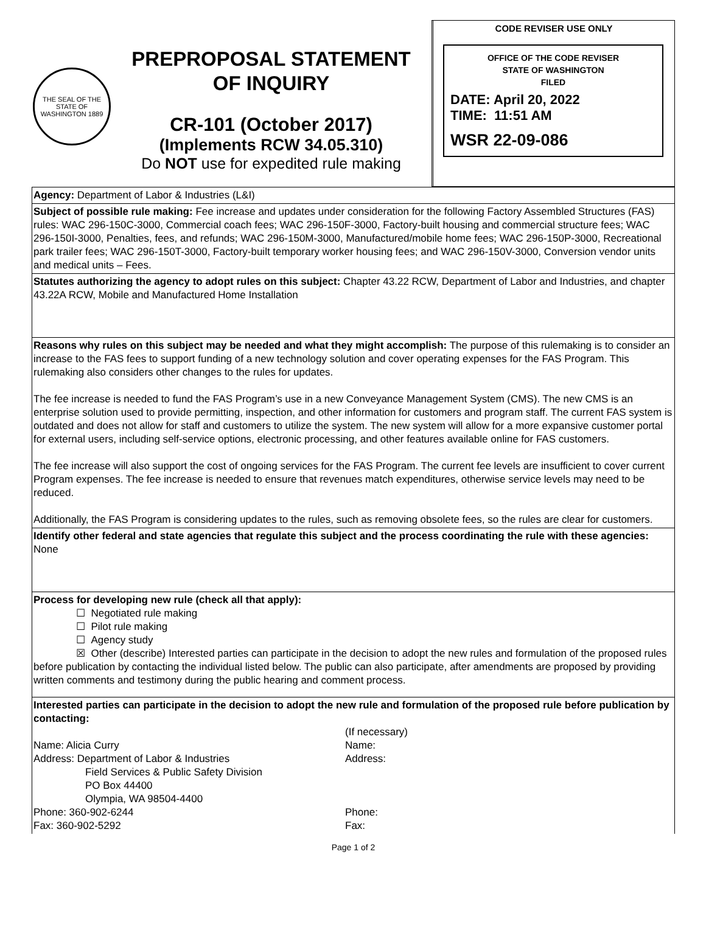THE SEAL OF THE STATE OF WASHINGTON 1889
PREPROPOSAL STATEMENT
OF INQUIRY
CR-101 (October 2017)
(Implements RCW 34.05.310)
Do NOT use for expedited rule making
CODE REVISER USE ONLY
OFFICE OF THE CODE REVISER
STATE OF WASHINGTON
FILED
DATE: April 20, 2022
TIME: 11:51 AM
WSR 22-09-086
Agency: Department of Labor & Industries (L&I)
Subject of possible rule making: Fee increase and updates under consideration for the following Factory Assembled Structures (FAS) rules: WAC 296-150C-3000, Commercial coach fees; WAC 296-150F-3000, Factory-built housing and commercial structure fees; WAC 296-150I-3000, Penalties, fees, and refunds; WAC 296-150M-3000, Manufactured/mobile home fees; WAC 296-150P-3000, Recreational park trailer fees; WAC 296-150T-3000, Factory-built temporary worker housing fees; and WAC 296-150V-3000, Conversion vendor units and medical units – Fees.
Statutes authorizing the agency to adopt rules on this subject: Chapter 43.22 RCW, Department of Labor and Industries, and chapter 43.22A RCW, Mobile and Manufactured Home Installation
Reasons why rules on this subject may be needed and what they might accomplish: The purpose of this rulemaking is to consider an increase to the FAS fees to support funding of a new technology solution and cover operating expenses for the FAS Program. This rulemaking also considers other changes to the rules for updates.
The fee increase is needed to fund the FAS Program’s use in a new Conveyance Management System (CMS). The new CMS is an enterprise solution used to provide permitting, inspection, and other information for customers and program staff. The current FAS system is outdated and does not allow for staff and customers to utilize the system. The new system will allow for a more expansive customer portal for external users, including self-service options, electronic processing, and other features available online for FAS customers.
The fee increase will also support the cost of ongoing services for the FAS Program. The current fee levels are insufficient to cover current Program expenses. The fee increase is needed to ensure that revenues match expenditures, otherwise service levels may need to be reduced.
Additionally, the FAS Program is considering updates to the rules, such as removing obsolete fees, so the rules are clear for customers.
Identify other federal and state agencies that regulate this subject and the process coordinating the rule with these agencies: None
Process for developing new rule (check all that apply):
☐ Negotiated rule making
☐ Pilot rule making
☐ Agency study
☒ Other (describe) Interested parties can participate in the decision to adopt the new rules and formulation of the proposed rules before publication by contacting the individual listed below. The public can also participate, after amendments are proposed by providing written comments and testimony during the public hearing and comment process.
Interested parties can participate in the decision to adopt the new rule and formulation of the proposed rule before publication by contacting:
| | (If necessary) |
| Name: Alicia Curry | Name: |
| Address: Department of Labor & Industries Field Services & Public Safety Division PO Box 44400 Olympia, WA 98504-4400 | Address: |
| Phone: 360-902-6244 | Phone: |
| Fax: 360-902-5292 | Fax: |
Page 1 of 2